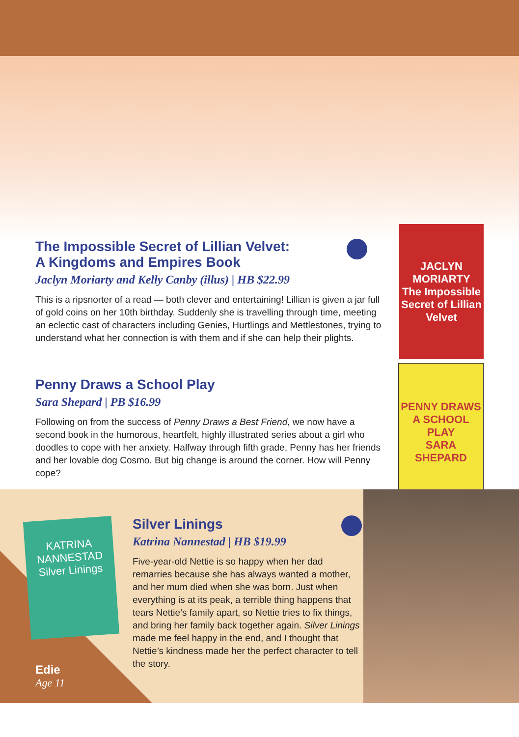JACLYN MORIARTY
The Impossible Secret of Lillian Velvet
The Impossible Secret of Lillian Velvet:
A Kingdoms and Empires Book
Jaclyn Moriarty and Kelly Canby (illus) | HB $22.99
This is a ripsnorter of a read — both clever and entertaining! Lillian is given a jar full of gold coins on her 10th birthday. Suddenly she is travelling through time, meeting an eclectic cast of characters including Genies, Hurtlings and Mettlestones, trying to understand what her connection is with them and if she can help their plights.
PENNY DRAWS A SCHOOL PLAY
SARA SHEPARD
Penny Draws a School Play
Sara Shepard | PB $16.99
Following on from the success of Penny Draws a Best Friend, we now have a second book in the humorous, heartfelt, highly illustrated series about a girl who doodles to cope with her anxiety. Halfway through fifth grade, Penny has her friends and her lovable dog Cosmo. But big change is around the corner. How will Penny cope?
KATRINA NANNESTAD
Silver Linings
Edie
Age 11
Silver Linings
Katrina Nannestad | HB $19.99
Five-year-old Nettie is so happy when her dad remarries because she has always wanted a mother, and her mum died when she was born. Just when everything is at its peak, a terrible thing happens that tears Nettie’s family apart, so Nettie tries to fix things, and bring her family back together again. Silver Linings made me feel happy in the end, and I thought that Nettie’s kindness made her the perfect character to tell the story.